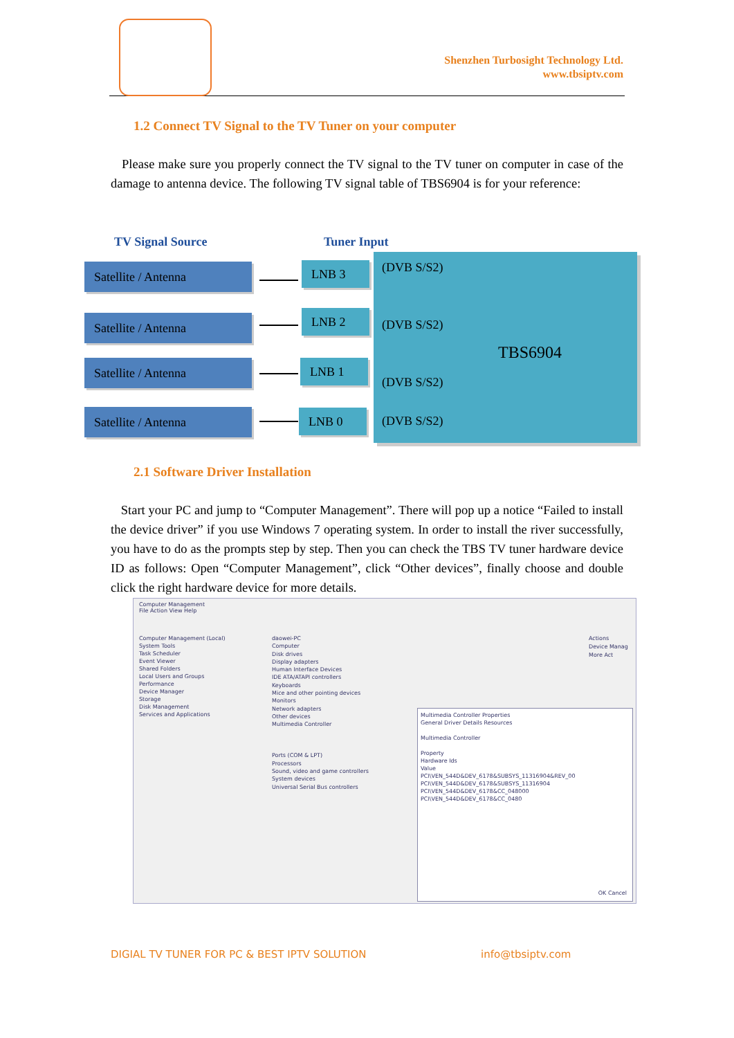Shenzhen Turbosight Technology Ltd.
www.tbsiptv.com
1.2 Connect TV Signal to the TV Tuner on your computer
Please make sure you properly connect the TV signal to the TV tuner on computer in case of the damage to antenna device. The following TV signal table of TBS6904 is for your reference:
TV Signal Source Tuner Input
Satellite / Antenna
Satellite / Antenna
Satellite / Antenna
Satellite / Antenna
LNB 3
LNB 2
LNB 1
LNB 0
(DVB S/S2)
(DVB S/S2)
TBS6904
(DVB S/S2)
(DVB S/S2)
2.1 Software Driver Installation
Start your PC and jump to “Computer Management”. There will pop up a notice “Failed to install the device driver” if you use Windows 7 operating system. In order to install the river successfully, you have to do as the prompts step by step. Then you can check the TBS TV tuner hardware device ID as follows: Open “Computer Management”, click “Other devices”, finally choose and double click the right hardware device for more details.
Computer Management
File Action View Help
Computer Management (Local)
System Tools
Task Scheduler
Event Viewer
Shared Folders
Local Users and Groups
Performance
Device Manager
Storage
Disk Management
Services and Applications
daowei-PC
Computer
Disk drives
Display adapters
Human Interface Devices
IDE ATA/ATAPI controllers
Keyboards
Mice and other pointing devices
Monitors
Network adapters
Other devices
Multimedia Controller
Ports (COM & LPT)
Processors
Sound, video and game controllers
System devices
Universal Serial Bus controllers
Actions
Device Manag
More Act
Multimedia Controller Properties
General Driver Details Resources
Multimedia Controller
Property
Hardware Ids
Value
PCI\VEN_544D&DEV_6178&SUBSYS_11316904&REV_00
PCI\VEN_544D&DEV_6178&SUBSYS_11316904
PCI\VEN_544D&DEV_6178&CC_048000
PCI\VEN_544D&DEV_6178&CC_0480
OK Cancel
DIGIAL TV TUNER FOR PC & BEST IPTV SOLUTION
info@tbsiptv.com